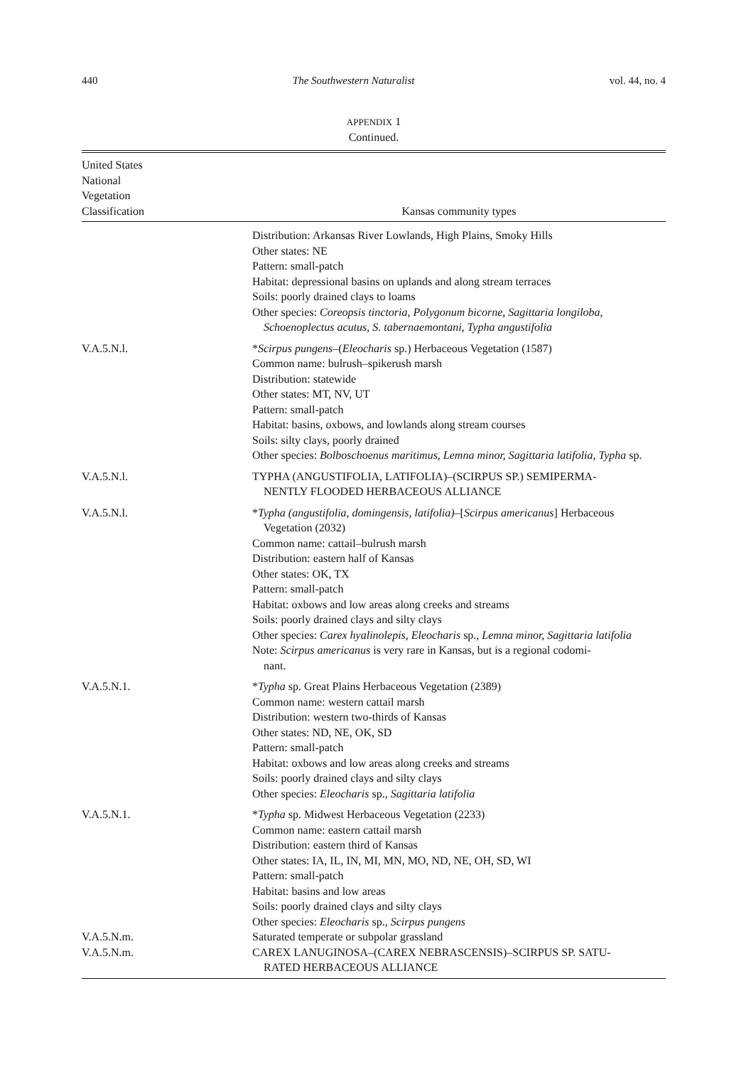440 The Southwestern Naturalist vol. 44, no. 4
APPENDIX 1
Continued.
| United States National Vegetation Classification | Kansas community types |
| --- | --- |
| | Distribution: Arkansas River Lowlands, High Plains, Smoky Hills Other states: NE Pattern: small-patch Habitat: depressional basins on uplands and along stream terraces Soils: poorly drained clays to loams Other species: Coreopsis tinctoria, Polygonum bicorne, Sagittaria longiloba, Schoenoplectus acutus, S. tabernaemontani, Typha angustifolia |
| V.A.5.N.l. | * Scirpus pungens –( Eleocharis sp.) Herbaceous Vegetation (1587) Common name: bulrush–spikerush marsh Distribution: statewide Other states: MT, NV, UT Pattern: small-patch Habitat: basins, oxbows, and lowlands along stream courses Soils: silty clays, poorly drained Other species: Bolboschoenus maritimus, Lemna minor, Sagittaria latifolia, Typha sp. |
| V.A.5.N.l. | TYPHA (ANGUSTIFOLIA, LATIFOLIA)–(SCIRPUS SP.) SEMIPERMA- NENTLY FLOODED HERBACEOUS ALLIANCE |
| V.A.5.N.l. | * Typha (angustifolia, domingensis, latifolia) –[ Scirpus americanus ] Herbaceous Vegetation (2032) Common name: cattail–bulrush marsh Distribution: eastern half of Kansas Other states: OK, TX Pattern: small-patch Habitat: oxbows and low areas along creeks and streams Soils: poorly drained clays and silty clays Other species: Carex hyalinolepis, Eleocharis sp., Lemna minor, Sagittaria latifolia Note: Scirpus americanus is very rare in Kansas, but is a regional codomi- nant. |
| V.A.5.N.1. | * Typha sp. Great Plains Herbaceous Vegetation (2389) Common name: western cattail marsh Distribution: western two-thirds of Kansas Other states: ND, NE, OK, SD Pattern: small-patch Habitat: oxbows and low areas along creeks and streams Soils: poorly drained clays and silty clays Other species: Eleocharis sp., Sagittaria latifolia |
| V.A.5.N.1. | * Typha sp. Midwest Herbaceous Vegetation (2233) Common name: eastern cattail marsh Distribution: eastern third of Kansas Other states: IA, IL, IN, MI, MN, MO, ND, NE, OH, SD, WI Pattern: small-patch Habitat: basins and low areas Soils: poorly drained clays and silty clays Other species: Eleocharis sp., Scirpus pungens |
| V.A.5.N.m. | Saturated temperate or subpolar grassland |
| V.A.5.N.m. | CAREX LANUGINOSA–(CAREX NEBRASCENSIS)–SCIRPUS SP. SATU- RATED HERBACEOUS ALLIANCE |